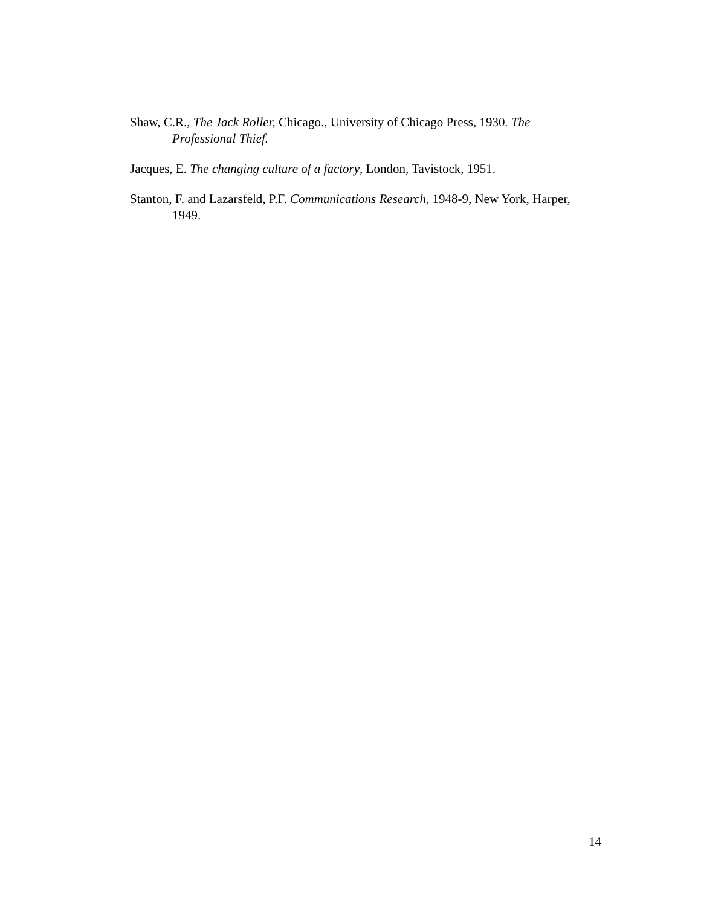Shaw, C.R., The Jack Roller, Chicago., University of Chicago Press, 1930. The Professional Thief.
Jacques, E. The changing culture of a factory, London, Tavistock, 1951.
Stanton, F. and Lazarsfeld, P.F. Communications Research, 1948-9, New York, Harper, 1949.
14